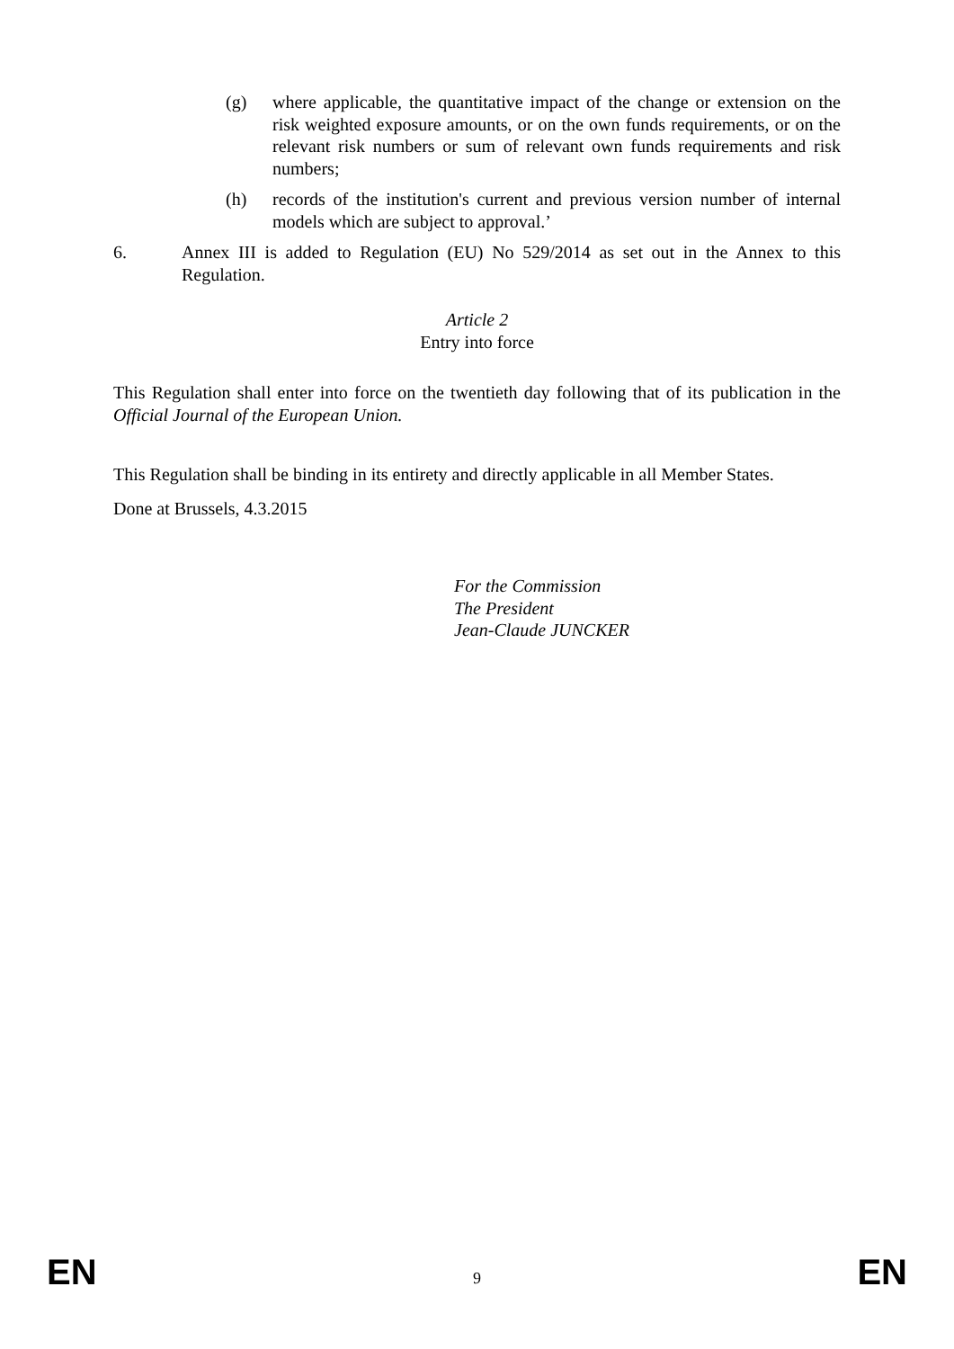(g) where applicable, the quantitative impact of the change or extension on the risk weighted exposure amounts, or on the own funds requirements, or on the relevant risk numbers or sum of relevant own funds requirements and risk numbers;
(h) records of the institution's current and previous version number of internal models which are subject to approval.’
6. Annex III is added to Regulation (EU) No 529/2014 as set out in the Annex to this Regulation.
Article 2
Entry into force
This Regulation shall enter into force on the twentieth day following that of its publication in the Official Journal of the European Union.
This Regulation shall be binding in its entirety and directly applicable in all Member States.
Done at Brussels, 4.3.2015
For the Commission
The President
Jean-Claude JUNCKER
EN 9 EN